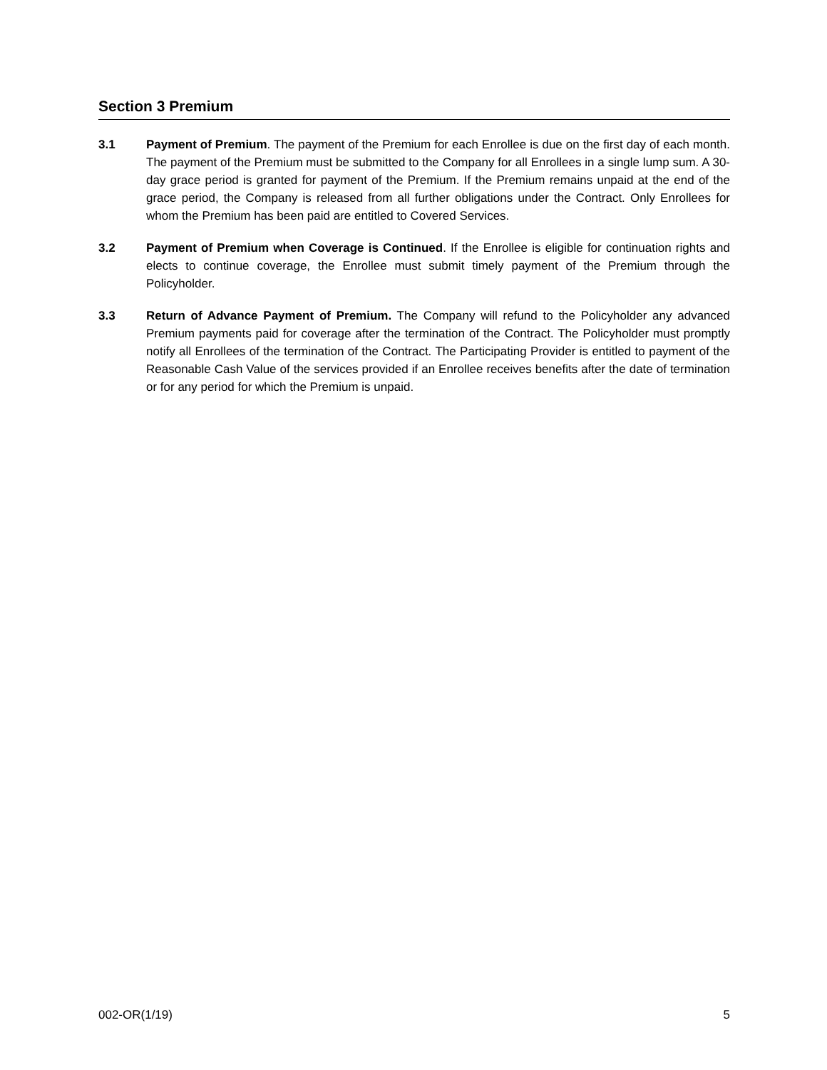Section 3 Premium
3.1 Payment of Premium. The payment of the Premium for each Enrollee is due on the first day of each month. The payment of the Premium must be submitted to the Company for all Enrollees in a single lump sum. A 30-day grace period is granted for payment of the Premium. If the Premium remains unpaid at the end of the grace period, the Company is released from all further obligations under the Contract. Only Enrollees for whom the Premium has been paid are entitled to Covered Services.
3.2 Payment of Premium when Coverage is Continued. If the Enrollee is eligible for continuation rights and elects to continue coverage, the Enrollee must submit timely payment of the Premium through the Policyholder.
3.3 Return of Advance Payment of Premium. The Company will refund to the Policyholder any advanced Premium payments paid for coverage after the termination of the Contract. The Policyholder must promptly notify all Enrollees of the termination of the Contract. The Participating Provider is entitled to payment of the Reasonable Cash Value of the services provided if an Enrollee receives benefits after the date of termination or for any period for which the Premium is unpaid.
002-OR(1/19) 5